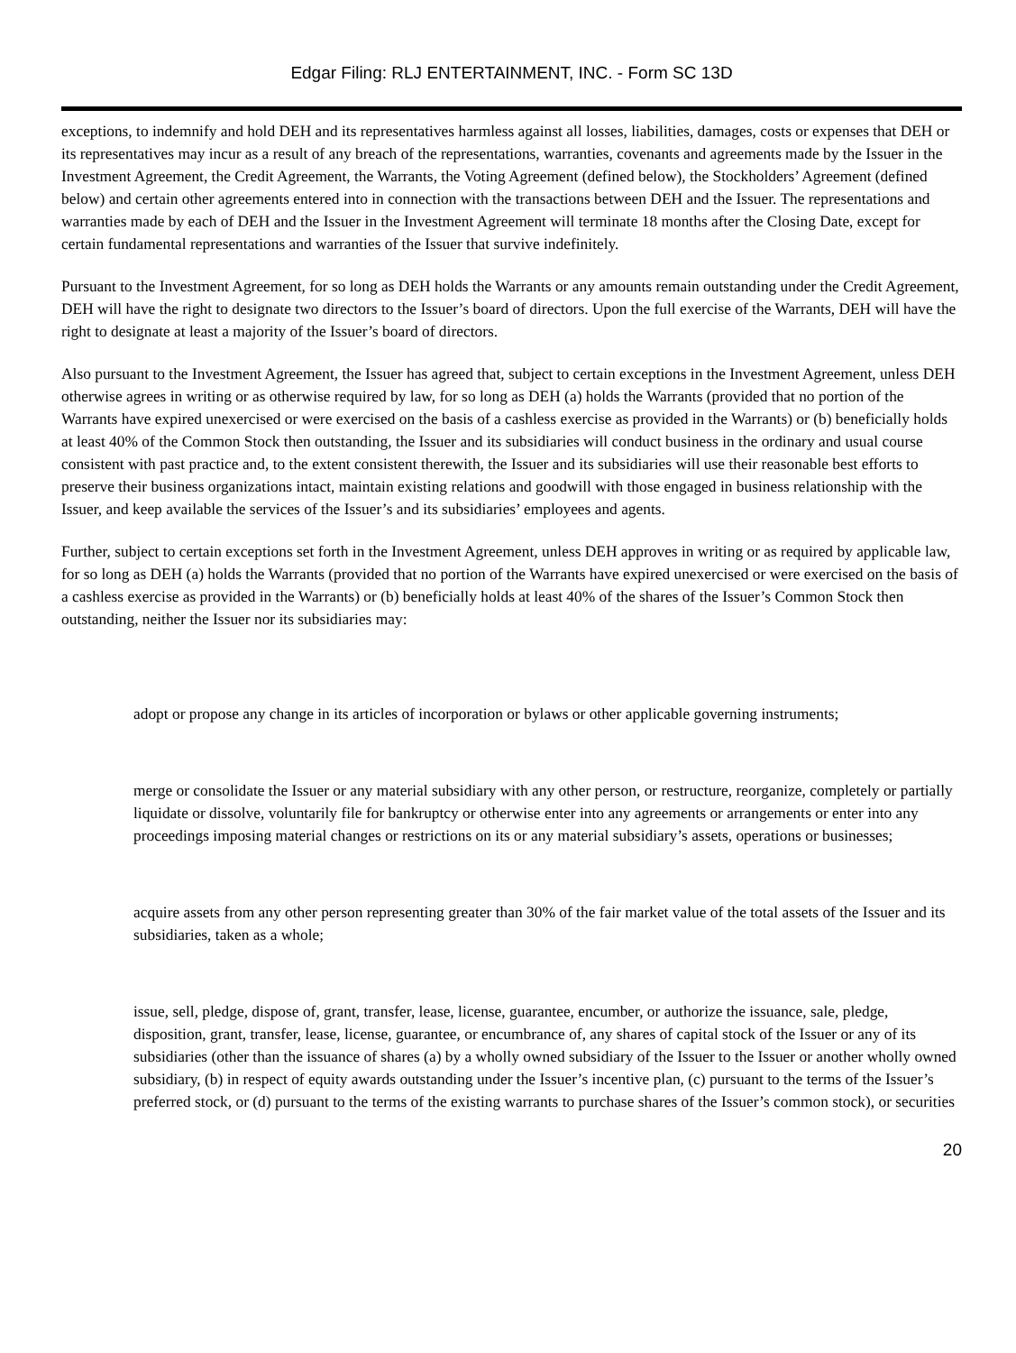Edgar Filing: RLJ ENTERTAINMENT, INC. - Form SC 13D
exceptions, to indemnify and hold DEH and its representatives harmless against all losses, liabilities, damages, costs or expenses that DEH or its representatives may incur as a result of any breach of the representations, warranties, covenants and agreements made by the Issuer in the Investment Agreement, the Credit Agreement, the Warrants, the Voting Agreement (defined below), the Stockholders’ Agreement (defined below) and certain other agreements entered into in connection with the transactions between DEH and the Issuer. The representations and warranties made by each of DEH and the Issuer in the Investment Agreement will terminate 18 months after the Closing Date, except for certain fundamental representations and warranties of the Issuer that survive indefinitely.
Pursuant to the Investment Agreement, for so long as DEH holds the Warrants or any amounts remain outstanding under the Credit Agreement, DEH will have the right to designate two directors to the Issuer’s board of directors. Upon the full exercise of the Warrants, DEH will have the right to designate at least a majority of the Issuer’s board of directors.
Also pursuant to the Investment Agreement, the Issuer has agreed that, subject to certain exceptions in the Investment Agreement, unless DEH otherwise agrees in writing or as otherwise required by law, for so long as DEH (a) holds the Warrants (provided that no portion of the Warrants have expired unexercised or were exercised on the basis of a cashless exercise as provided in the Warrants) or (b) beneficially holds at least 40% of the Common Stock then outstanding, the Issuer and its subsidiaries will conduct business in the ordinary and usual course consistent with past practice and, to the extent consistent therewith, the Issuer and its subsidiaries will use their reasonable best efforts to preserve their business organizations intact, maintain existing relations and goodwill with those engaged in business relationship with the Issuer, and keep available the services of the Issuer’s and its subsidiaries’ employees and agents.
Further, subject to certain exceptions set forth in the Investment Agreement, unless DEH approves in writing or as required by applicable law, for so long as DEH (a) holds the Warrants (provided that no portion of the Warrants have expired unexercised or were exercised on the basis of a cashless exercise as provided in the Warrants) or (b) beneficially holds at least 40% of the shares of the Issuer’s Common Stock then outstanding, neither the Issuer nor its subsidiaries may:
adopt or propose any change in its articles of incorporation or bylaws or other applicable governing instruments;
merge or consolidate the Issuer or any material subsidiary with any other person, or restructure, reorganize, completely or partially liquidate or dissolve, voluntarily file for bankruptcy or otherwise enter into any agreements or arrangements or enter into any proceedings imposing material changes or restrictions on its or any material subsidiary’s assets, operations or businesses;
acquire assets from any other person representing greater than 30% of the fair market value of the total assets of the Issuer and its subsidiaries, taken as a whole;
issue, sell, pledge, dispose of, grant, transfer, lease, license, guarantee, encumber, or authorize the issuance, sale, pledge, disposition, grant, transfer, lease, license, guarantee, or encumbrance of, any shares of capital stock of the Issuer or any of its subsidiaries (other than the issuance of shares (a) by a wholly owned subsidiary of the Issuer to the Issuer or another wholly owned subsidiary, (b) in respect of equity awards outstanding under the Issuer’s incentive plan, (c) pursuant to the terms of the Issuer’s preferred stock, or (d) pursuant to the terms of the existing warrants to purchase shares of the Issuer’s common stock), or securities
20